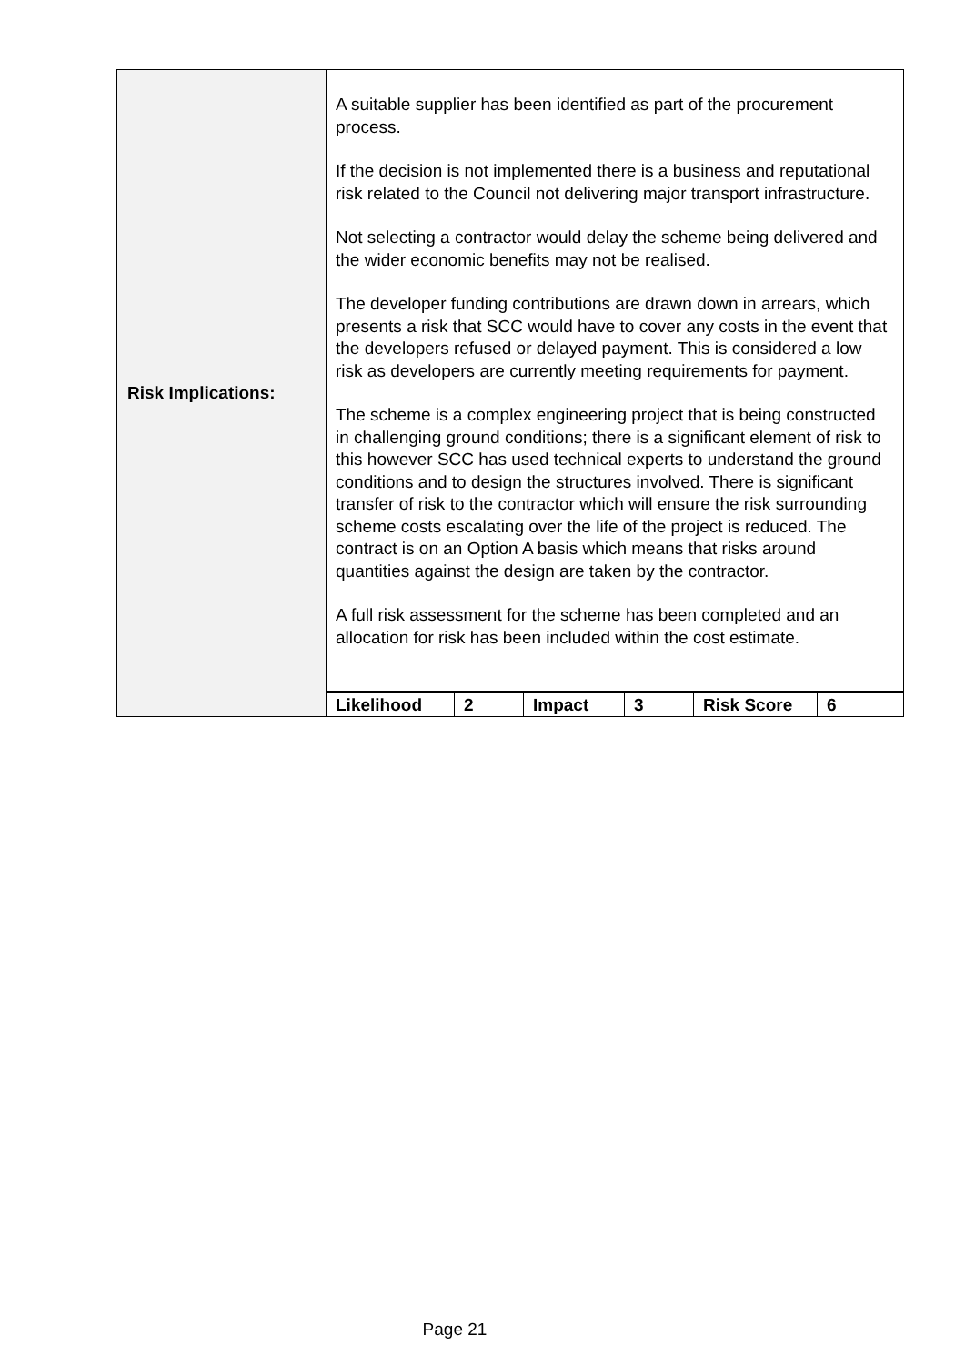| Risk Implications: | A suitable supplier has been identified as part of the procurement process. If the decision is not implemented there is a business and reputational risk related to the Council not delivering major transport infrastructure. Not selecting a contractor would delay the scheme being delivered and the wider economic benefits may not be realised. The developer funding contributions are drawn down in arrears, which presents a risk that SCC would have to cover any costs in the event that the developers refused or delayed payment. This is considered a low risk as developers are currently meeting requirements for payment. The scheme is a complex engineering project that is being constructed in challenging ground conditions; there is a significant element of risk to this however SCC has used technical experts to understand the ground conditions and to design the structures involved. There is significant transfer of risk to the contractor which will ensure the risk surrounding scheme costs escalating over the life of the project is reduced. The contract is on an Option A basis which means that risks around quantities against the design are taken by the contractor. A full risk assessment for the scheme has been completed and an allocation for risk has been included within the cost estimate. |
| | / Likelihood / 2 / Impact / 3 / Risk Score / 6 / |
Page 21